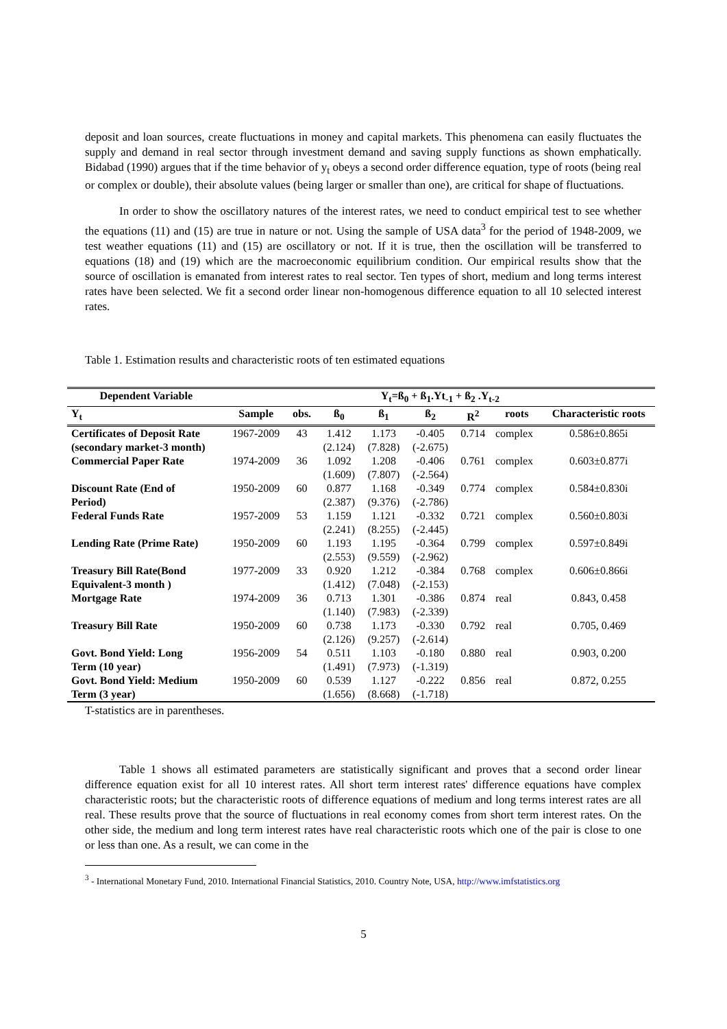deposit and loan sources, create fluctuations in money and capital markets. This phenomena can easily fluctuates the supply and demand in real sector through investment demand and saving supply functions as shown emphatically. Bidabad (1990) argues that if the time behavior of y<sub>t</sub> obeys a second order difference equation, type of roots (being real or complex or double), their absolute values (being larger or smaller than one), are critical for shape of fluctuations.
In order to show the oscillatory natures of the interest rates, we need to conduct empirical test to see whether the equations (11) and (15) are true in nature or not. Using the sample of USA data<sup>3</sup> for the period of 1948-2009, we test weather equations (11) and (15) are oscillatory or not. If it is true, then the oscillation will be transferred to equations (18) and (19) which are the macroeconomic equilibrium condition. Our empirical results show that the source of oscillation is emanated from interest rates to real sector. Ten types of short, medium and long terms interest rates have been selected. We fit a second order linear non-homogenous difference equation to all 10 selected interest rates.
Table 1. Estimation results and characteristic roots of ten estimated equations
| Dependent Variable | Y<sub>t</sub>=ß<sub>0</sub> + ß<sub>1</sub>.Yt<sub>-1</sub> + ß<sub>2</sub> .Y<sub>t-2</sub> | | | | | | | |
| --- | --- | --- | --- | --- | --- | --- | --- | --- |
| Y<sub>t</sub> | Sample | obs. | ß<sub>0</sub> | ß<sub>1</sub> | ß<sub>2</sub> | R<sup>2</sup> | roots | Characteristic roots |
| Certificates of Deposit Rate | 1967-2009 | 43 | 1.412 | 1.173 | -0.405 | 0.714 | complex | 0.586±0.865i |
| (secondary market-3 month) | | | (2.124) | (7.828) | (-2.675) | | | |
| Commercial Paper Rate | 1974-2009 | 36 | 1.092 | 1.208 | -0.406 | 0.761 | complex | 0.603±0.877i |
| | | | (1.609) | (7.807) | (-2.564) | | | |
| Discount Rate (End of | 1950-2009 | 60 | 0.877 | 1.168 | -0.349 | 0.774 | complex | 0.584±0.830i |
| Period) | | | (2.387) | (9.376) | (-2.786) | | | |
| Federal Funds Rate | 1957-2009 | 53 | 1.159 | 1.121 | -0.332 | 0.721 | complex | 0.560±0.803i |
| | | | (2.241) | (8.255) | (-2.445) | | | |
| Lending Rate (Prime Rate) | 1950-2009 | 60 | 1.193 | 1.195 | -0.364 | 0.799 | complex | 0.597±0.849i |
| | | | (2.553) | (9.559) | (-2.962) | | | |
| Treasury Bill Rate(Bond | 1977-2009 | 33 | 0.920 | 1.212 | -0.384 | 0.768 | complex | 0.606±0.866i |
| Equivalent-3 month ) | | | (1.412) | (7.048) | (-2.153) | | | |
| Mortgage Rate | 1974-2009 | 36 | 0.713 | 1.301 | -0.386 | 0.874 | real | 0.843, 0.458 |
| | | | (1.140) | (7.983) | (-2.339) | | | |
| Treasury Bill Rate | 1950-2009 | 60 | 0.738 | 1.173 | -0.330 | 0.792 | real | 0.705, 0.469 |
| | | | (2.126) | (9.257) | (-2.614) | | | |
| Govt. Bond Yield: Long | 1956-2009 | 54 | 0.511 | 1.103 | -0.180 | 0.880 | real | 0.903, 0.200 |
| Term (10 year) | | | (1.491) | (7.973) | (-1.319) | | | |
| Govt. Bond Yield: Medium | 1950-2009 | 60 | 0.539 | 1.127 | -0.222 | 0.856 | real | 0.872, 0.255 |
| Term (3 year) | | | (1.656) | (8.668) | (-1.718) | | | |
T-statistics are in parentheses.
Table 1 shows all estimated parameters are statistically significant and proves that a second order linear difference equation exist for all 10 interest rates. All short term interest rates' difference equations have complex characteristic roots; but the characteristic roots of difference equations of medium and long terms interest rates are all real. These results prove that the source of fluctuations in real economy comes from short term interest rates. On the other side, the medium and long term interest rates have real characteristic roots which one of the pair is close to one or less than one. As a result, we can come in the
<sup>3</sup> - International Monetary Fund, 2010. International Financial Statistics, 2010. Country Note, USA, http://www.imfstatistics.org
5